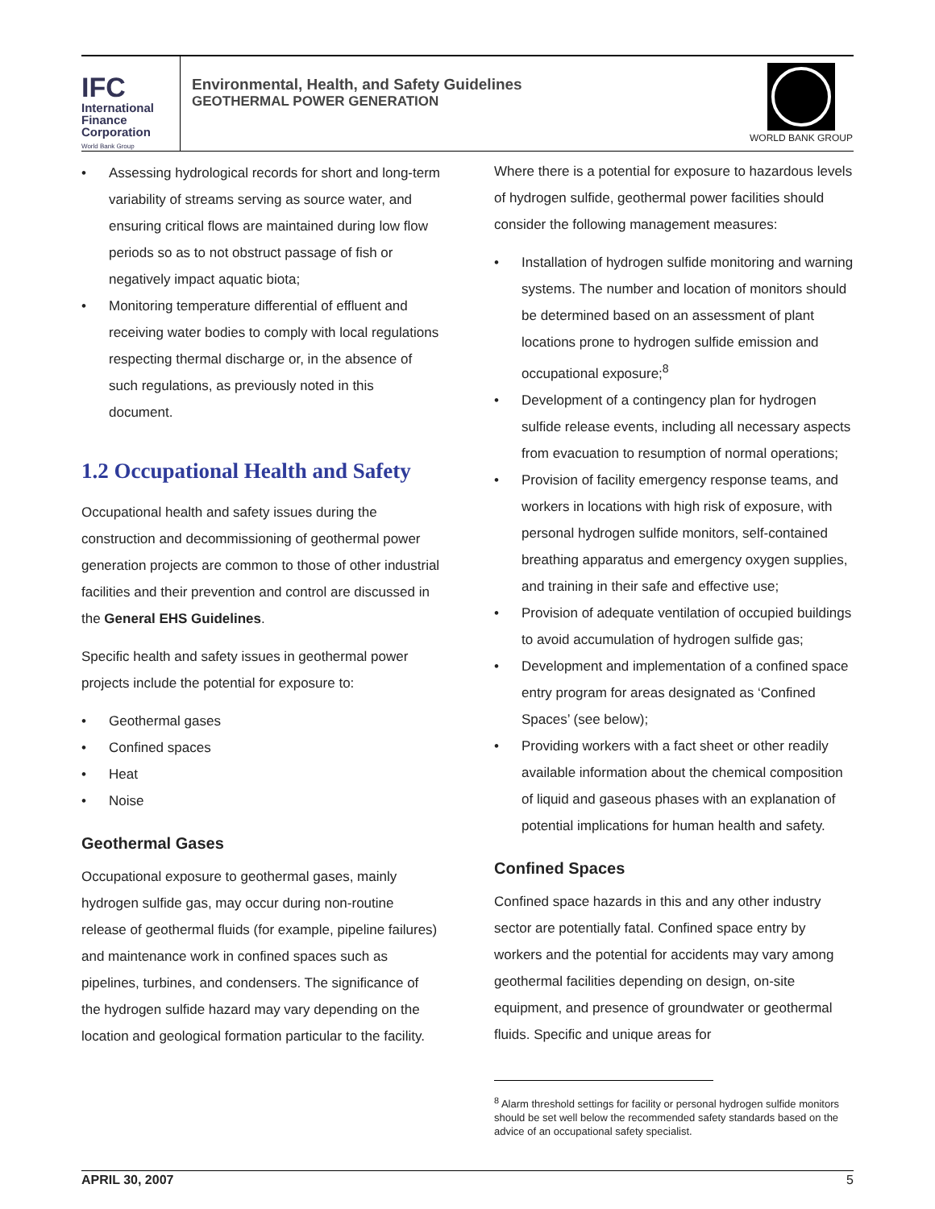IFC
International
Finance
Corporation
World Bank Group
Environmental, Health, and Safety Guidelines
GEOTHERMAL POWER GENERATION
WORLD BANK GROUP
• Assessing hydrological records for short and long-term variability of streams serving as source water, and ensuring critical flows are maintained during low flow periods so as to not obstruct passage of fish or negatively impact aquatic biota;
• Monitoring temperature differential of effluent and receiving water bodies to comply with local regulations respecting thermal discharge or, in the absence of such regulations, as previously noted in this document.
1.2 Occupational Health and Safety
Occupational health and safety issues during the construction and decommissioning of geothermal power generation projects are common to those of other industrial facilities and their prevention and control are discussed in the General EHS Guidelines.
Specific health and safety issues in geothermal power projects include the potential for exposure to:
• Geothermal gases
• Confined spaces
• Heat
• Noise
Geothermal Gases
Occupational exposure to geothermal gases, mainly hydrogen sulfide gas, may occur during non-routine release of geothermal fluids (for example, pipeline failures) and maintenance work in confined spaces such as pipelines, turbines, and condensers. The significance of the hydrogen sulfide hazard may vary depending on the location and geological formation particular to the facility.
Where there is a potential for exposure to hazardous levels of hydrogen sulfide, geothermal power facilities should consider the following management measures:
• Installation of hydrogen sulfide monitoring and warning systems. The number and location of monitors should be determined based on an assessment of plant locations prone to hydrogen sulfide emission and occupational exposure;<sup>8</sup>
• Development of a contingency plan for hydrogen sulfide release events, including all necessary aspects from evacuation to resumption of normal operations;
• Provision of facility emergency response teams, and workers in locations with high risk of exposure, with personal hydrogen sulfide monitors, self-contained breathing apparatus and emergency oxygen supplies, and training in their safe and effective use;
• Provision of adequate ventilation of occupied buildings to avoid accumulation of hydrogen sulfide gas;
• Development and implementation of a confined space entry program for areas designated as ‘Confined Spaces’ (see below);
• Providing workers with a fact sheet or other readily available information about the chemical composition of liquid and gaseous phases with an explanation of potential implications for human health and safety.
Confined Spaces
Confined space hazards in this and any other industry sector are potentially fatal. Confined space entry by workers and the potential for accidents may vary among geothermal facilities depending on design, on-site equipment, and presence of groundwater or geothermal fluids. Specific and unique areas for
<sup>8</sup> Alarm threshold settings for facility or personal hydrogen sulfide monitors should be set well below the recommended safety standards based on the advice of an occupational safety specialist.
APRIL 30, 2007 5